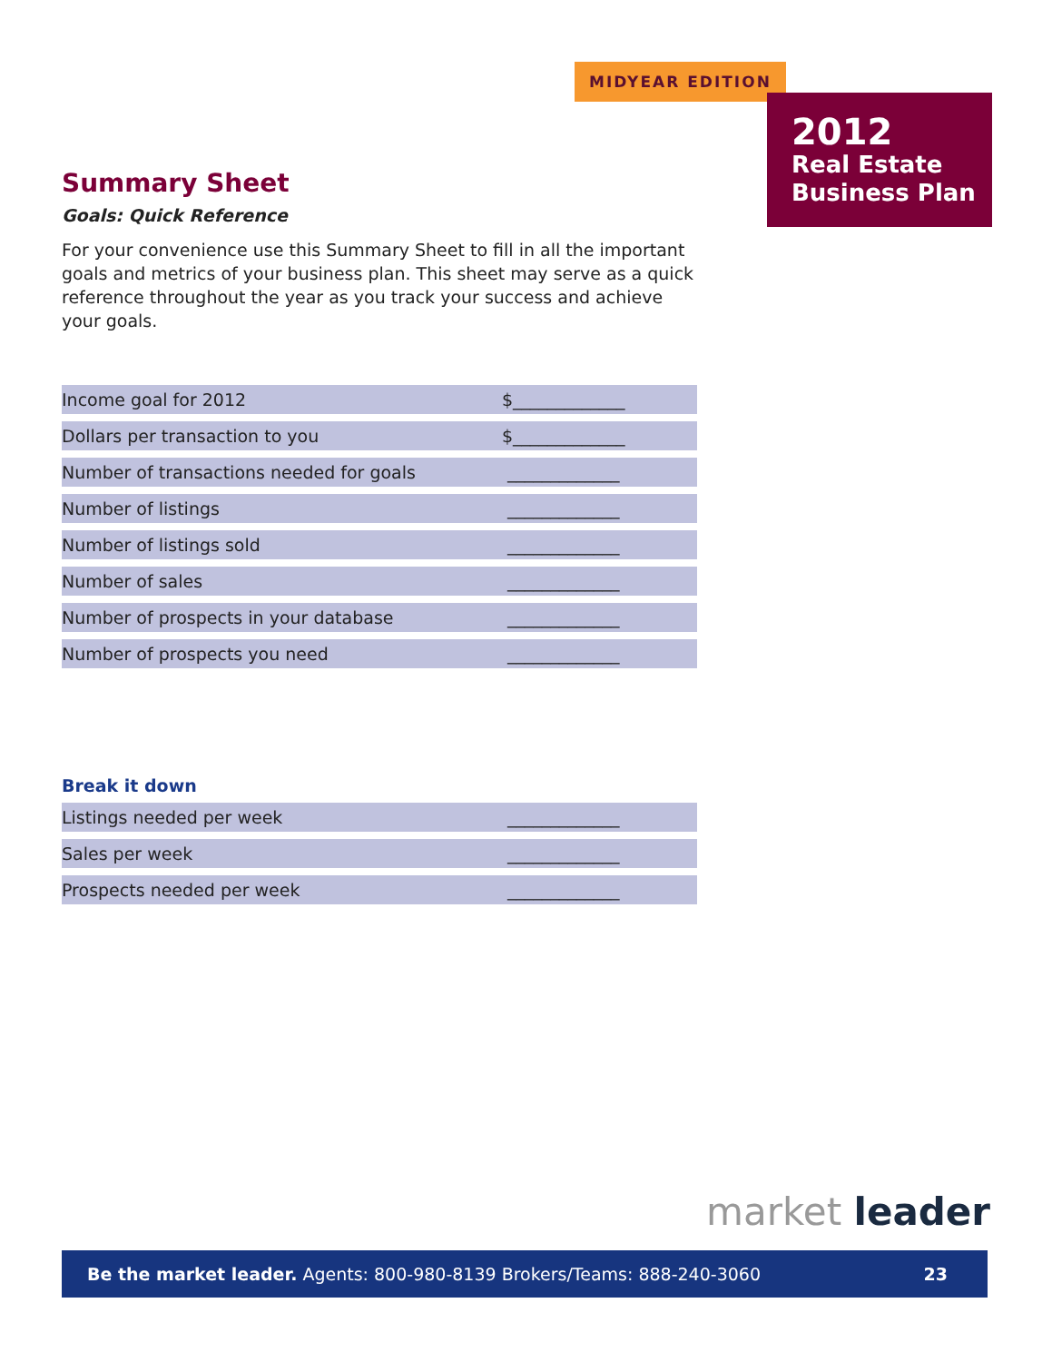MIDYEAR EDITION
2012
Real Estate
Business Plan
Summary Sheet
Goals: Quick Reference
For your convenience use this Summary Sheet to fill in all the important goals and metrics of your business plan. This sheet may serve as a quick reference throughout the year as you track your success and achieve your goals.
| Income goal for 2012 | $_____________ |
| Dollars per transaction to you | $_____________ |
| Number of transactions needed for goals | _____________ |
| Number of listings | _____________ |
| Number of listings sold | _____________ |
| Number of sales | _____________ |
| Number of prospects in your database | _____________ |
| Number of prospects you need | _____________ |
Break it down
| Listings needed per week | _____________ |
| Sales per week | _____________ |
| Prospects needed per week | _____________ |
market leader
Be the market leader. Agents: 800-980-8139 Brokers/Teams: 888-240-3060 23